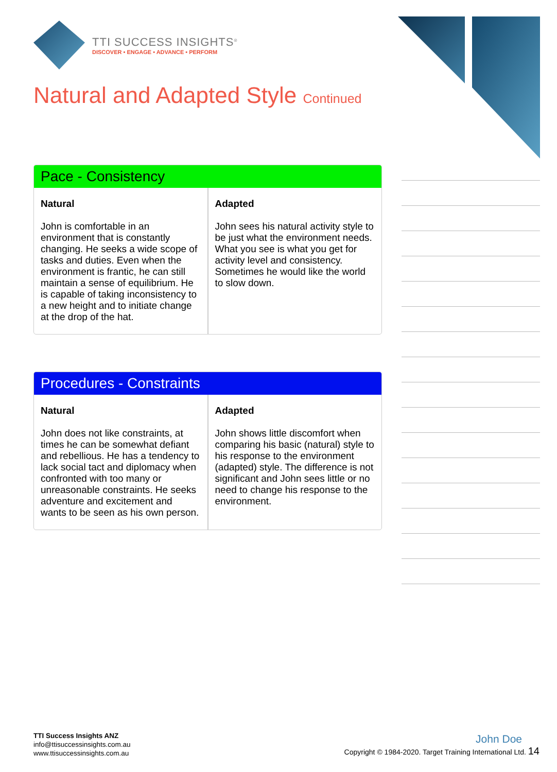TTI SUCCESS INSIGHTS<sup>®</sup>
DISCOVER • ENGAGE • ADVANCE • PERFORM
Natural and Adapted Style Continued
Pace - Consistency
| Natural John is comfortable in an environment that is constantly changing. He seeks a wide scope of tasks and duties. Even when the environment is frantic, he can still maintain a sense of equilibrium. He is capable of taking inconsistency to a new height and to initiate change at the drop of the hat. | Adapted John sees his natural activity style to be just what the environment needs. What you see is what you get for activity level and consistency. Sometimes he would like the world to slow down. |
Procedures - Constraints
| Natural John does not like constraints, at times he can be somewhat defiant and rebellious. He has a tendency to lack social tact and diplomacy when confronted with too many or unreasonable constraints. He seeks adventure and excitement and wants to be seen as his own person. | Adapted John shows little discomfort when comparing his basic (natural) style to his response to the environment (adapted) style. The difference is not significant and John sees little or no need to change his response to the environment. |
TTI Success Insights ANZ
info@ttisuccessinsights.com.au
www.ttisuccessinsights.com.au
John Doe
Copyright © 1984-2020. Target Training International Ltd. 14